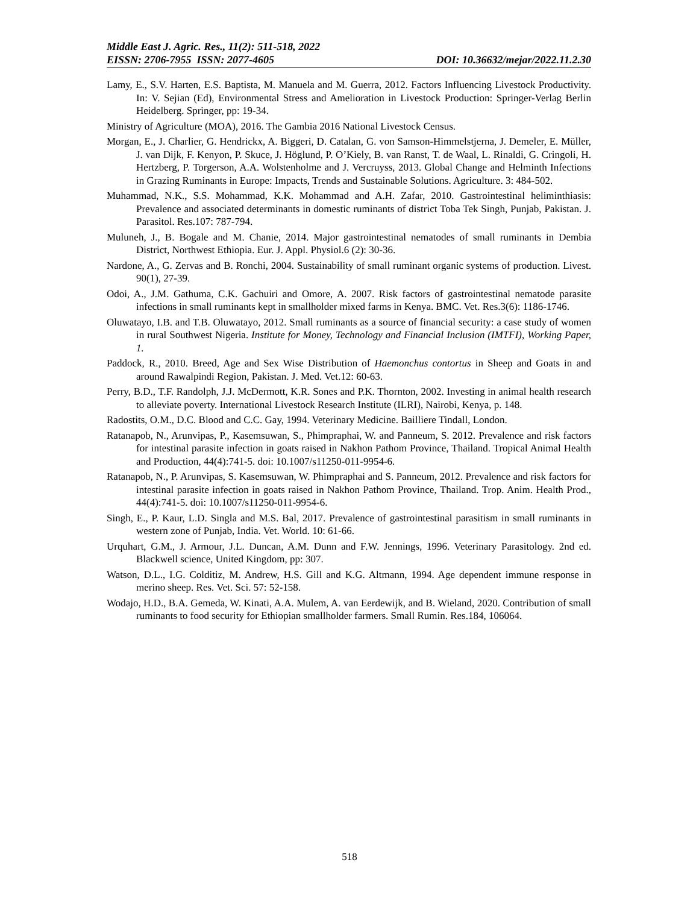Middle East J. Agric. Res., 11(2): 511-518, 2022
EISSN: 2706-7955 ISSN: 2077-4605 DOI: 10.36632/mejar/2022.11.2.30
Lamy, E., S.V. Harten, E.S. Baptista, M. Manuela and M. Guerra, 2012. Factors Influencing Livestock Productivity. In: V. Sejian (Ed), Environmental Stress and Amelioration in Livestock Production: Springer-Verlag Berlin Heidelberg. Springer, pp: 19-34.
Ministry of Agriculture (MOA), 2016. The Gambia 2016 National Livestock Census.
Morgan, E., J. Charlier, G. Hendrickx, A. Biggeri, D. Catalan, G. von Samson-Himmelstjerna, J. Demeler, E. Müller, J. van Dijk, F. Kenyon, P. Skuce, J. Höglund, P. O’Kiely, B. van Ranst, T. de Waal, L. Rinaldi, G. Cringoli, H. Hertzberg, P. Torgerson, A.A. Wolstenholme and J. Vercruyss, 2013. Global Change and Helminth Infections in Grazing Ruminants in Europe: Impacts, Trends and Sustainable Solutions. Agriculture. 3: 484-502.
Muhammad, N.K., S.S. Mohammad, K.K. Mohammad and A.H. Zafar, 2010. Gastrointestinal heliminthiasis: Prevalence and associated determinants in domestic ruminants of district Toba Tek Singh, Punjab, Pakistan. J. Parasitol. Res.107: 787-794.
Muluneh, J., B. Bogale and M. Chanie, 2014. Major gastrointestinal nematodes of small ruminants in Dembia District, Northwest Ethiopia. Eur. J. Appl. Physiol.6 (2): 30-36.
Nardone, A., G. Zervas and B. Ronchi, 2004. Sustainability of small ruminant organic systems of production. Livest. 90(1), 27-39.
Odoi, A., J.M. Gathuma, C.K. Gachuiri and Omore, A. 2007. Risk factors of gastrointestinal nematode parasite infections in small ruminants kept in smallholder mixed farms in Kenya. BMC. Vet. Res.3(6): 1186-1746.
Oluwatayo, I.B. and T.B. Oluwatayo, 2012. Small ruminants as a source of financial security: a case study of women in rural Southwest Nigeria. Institute for Money, Technology and Financial Inclusion (IMTFI), Working Paper, 1.
Paddock, R., 2010. Breed, Age and Sex Wise Distribution of Haemonchus contortus in Sheep and Goats in and around Rawalpindi Region, Pakistan. J. Med. Vet.12: 60-63.
Perry, B.D., T.F. Randolph, J.J. McDermott, K.R. Sones and P.K. Thornton, 2002. Investing in animal health research to alleviate poverty. International Livestock Research Institute (ILRI), Nairobi, Kenya, p. 148.
Radostits, O.M., D.C. Blood and C.C. Gay, 1994. Veterinary Medicine. Bailliere Tindall, London.
Ratanapob, N., Arunvipas, P., Kasemsuwan, S., Phimpraphai, W. and Panneum, S. 2012. Prevalence and risk factors for intestinal parasite infection in goats raised in Nakhon Pathom Province, Thailand. Tropical Animal Health and Production, 44(4):741-5. doi: 10.1007/s11250-011-9954-6.
Ratanapob, N., P. Arunvipas, S. Kasemsuwan, W. Phimpraphai and S. Panneum, 2012. Prevalence and risk factors for intestinal parasite infection in goats raised in Nakhon Pathom Province, Thailand. Trop. Anim. Health Prod., 44(4):741-5. doi: 10.1007/s11250-011-9954-6.
Singh, E., P. Kaur, L.D. Singla and M.S. Bal, 2017. Prevalence of gastrointestinal parasitism in small ruminants in western zone of Punjab, India. Vet. World. 10: 61-66.
Urquhart, G.M., J. Armour, J.L. Duncan, A.M. Dunn and F.W. Jennings, 1996. Veterinary Parasitology. 2nd ed. Blackwell science, United Kingdom, pp: 307.
Watson, D.L., I.G. Colditiz, M. Andrew, H.S. Gill and K.G. Altmann, 1994. Age dependent immune response in merino sheep. Res. Vet. Sci. 57: 52-158.
Wodajo, H.D., B.A. Gemeda, W. Kinati, A.A. Mulem, A. van Eerdewijk, and B. Wieland, 2020. Contribution of small ruminants to food security for Ethiopian smallholder farmers. Small Rumin. Res.184, 106064.
518